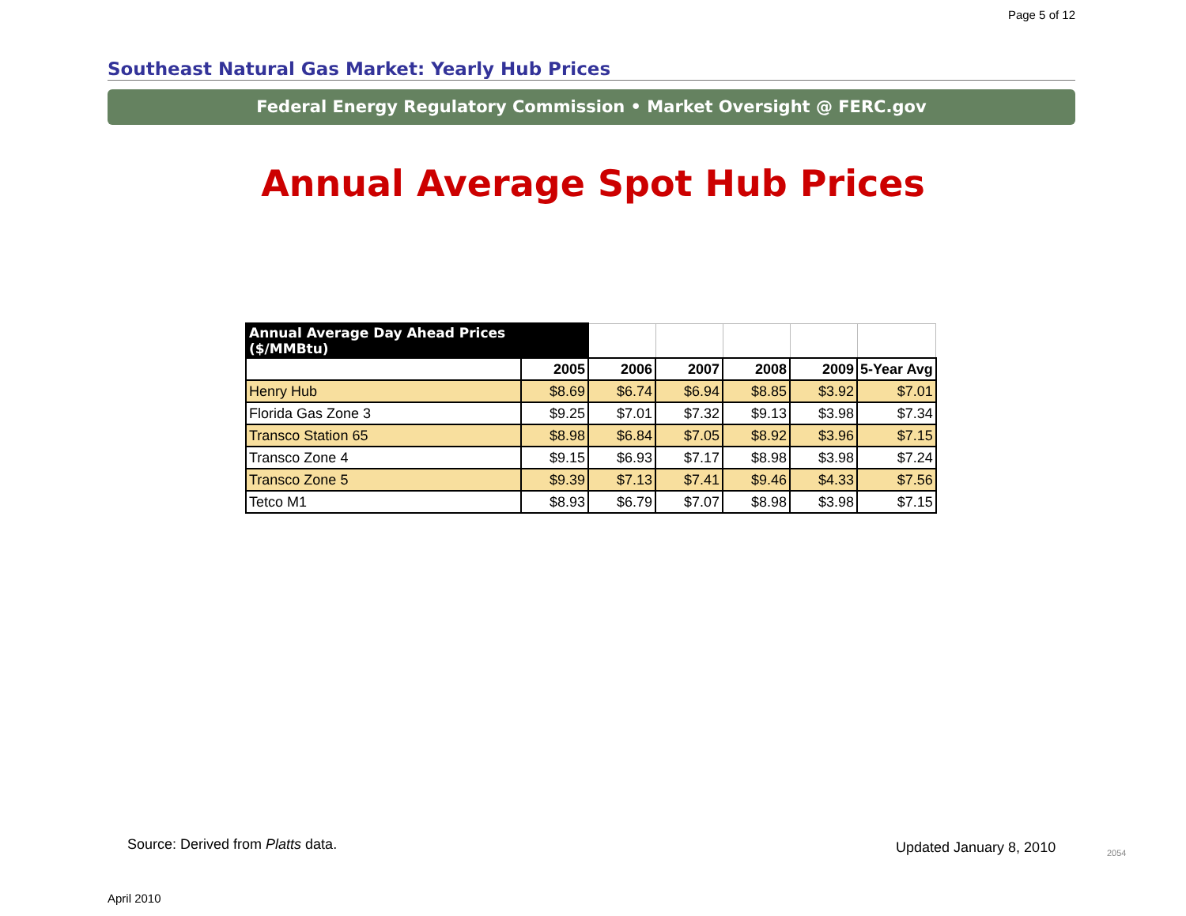Page 5 of 12
Southeast Natural Gas Market: Yearly Hub Prices
Federal Energy Regulatory Commission • Market Oversight @ FERC.gov
Annual Average Spot Hub Prices
| Annual Average Day Ahead Prices ($/MMBtu) | | | | | | |
| | 2005 | 2006 | 2007 | 2008 | 2009 | 5-Year Avg |
| Henry Hub | $8.69 | $6.74 | $6.94 | $8.85 | $3.92 | $7.01 |
| Florida Gas Zone 3 | $9.25 | $7.01 | $7.32 | $9.13 | $3.98 | $7.34 |
| Transco Station 65 | $8.98 | $6.84 | $7.05 | $8.92 | $3.96 | $7.15 |
| Transco Zone 4 | $9.15 | $6.93 | $7.17 | $8.98 | $3.98 | $7.24 |
| Transco Zone 5 | $9.39 | $7.13 | $7.41 | $9.46 | $4.33 | $7.56 |
| Tetco M1 | $8.93 | $6.79 | $7.07 | $8.98 | $3.98 | $7.15 |
Source: Derived from Platts data.
Updated January 8, 2010 2054
April 2010